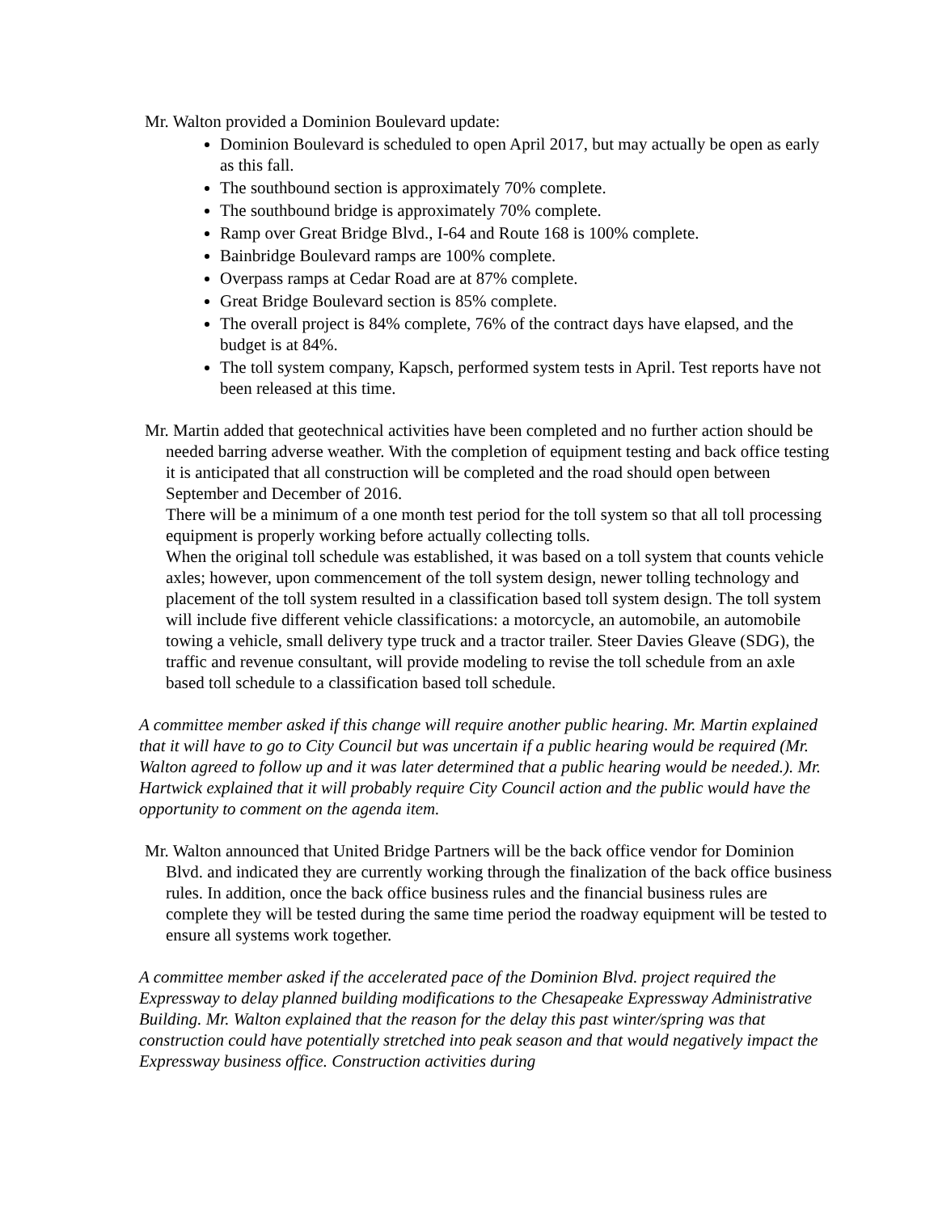Mr. Walton provided a Dominion Boulevard update:
Dominion Boulevard is scheduled to open April 2017, but may actually be open as early as this fall.
The southbound section is approximately 70% complete.
The southbound bridge is approximately 70% complete.
Ramp over Great Bridge Blvd., I-64 and Route 168 is 100% complete.
Bainbridge Boulevard ramps are 100% complete.
Overpass ramps at Cedar Road are at 87% complete.
Great Bridge Boulevard section is 85% complete.
The overall project is 84% complete, 76% of the contract days have elapsed, and the budget is at 84%.
The toll system company, Kapsch, performed system tests in April. Test reports have not been released at this time.
Mr. Martin added that geotechnical activities have been completed and no further action should be needed barring adverse weather. With the completion of equipment testing and back office testing it is anticipated that all construction will be completed and the road should open between September and December of 2016.
There will be a minimum of a one month test period for the toll system so that all toll processing equipment is properly working before actually collecting tolls.
When the original toll schedule was established, it was based on a toll system that counts vehicle axles; however, upon commencement of the toll system design, newer tolling technology and placement of the toll system resulted in a classification based toll system design. The toll system will include five different vehicle classifications: a motorcycle, an automobile, an automobile towing a vehicle, small delivery type truck and a tractor trailer. Steer Davies Gleave (SDG), the traffic and revenue consultant, will provide modeling to revise the toll schedule from an axle based toll schedule to a classification based toll schedule.
A committee member asked if this change will require another public hearing. Mr. Martin explained that it will have to go to City Council but was uncertain if a public hearing would be required (Mr. Walton agreed to follow up and it was later determined that a public hearing would be needed.). Mr. Hartwick explained that it will probably require City Council action and the public would have the opportunity to comment on the agenda item.
Mr. Walton announced that United Bridge Partners will be the back office vendor for Dominion Blvd. and indicated they are currently working through the finalization of the back office business rules. In addition, once the back office business rules and the financial business rules are complete they will be tested during the same time period the roadway equipment will be tested to ensure all systems work together.
A committee member asked if the accelerated pace of the Dominion Blvd. project required the Expressway to delay planned building modifications to the Chesapeake Expressway Administrative Building. Mr. Walton explained that the reason for the delay this past winter/spring was that construction could have potentially stretched into peak season and that would negatively impact the Expressway business office. Construction activities during